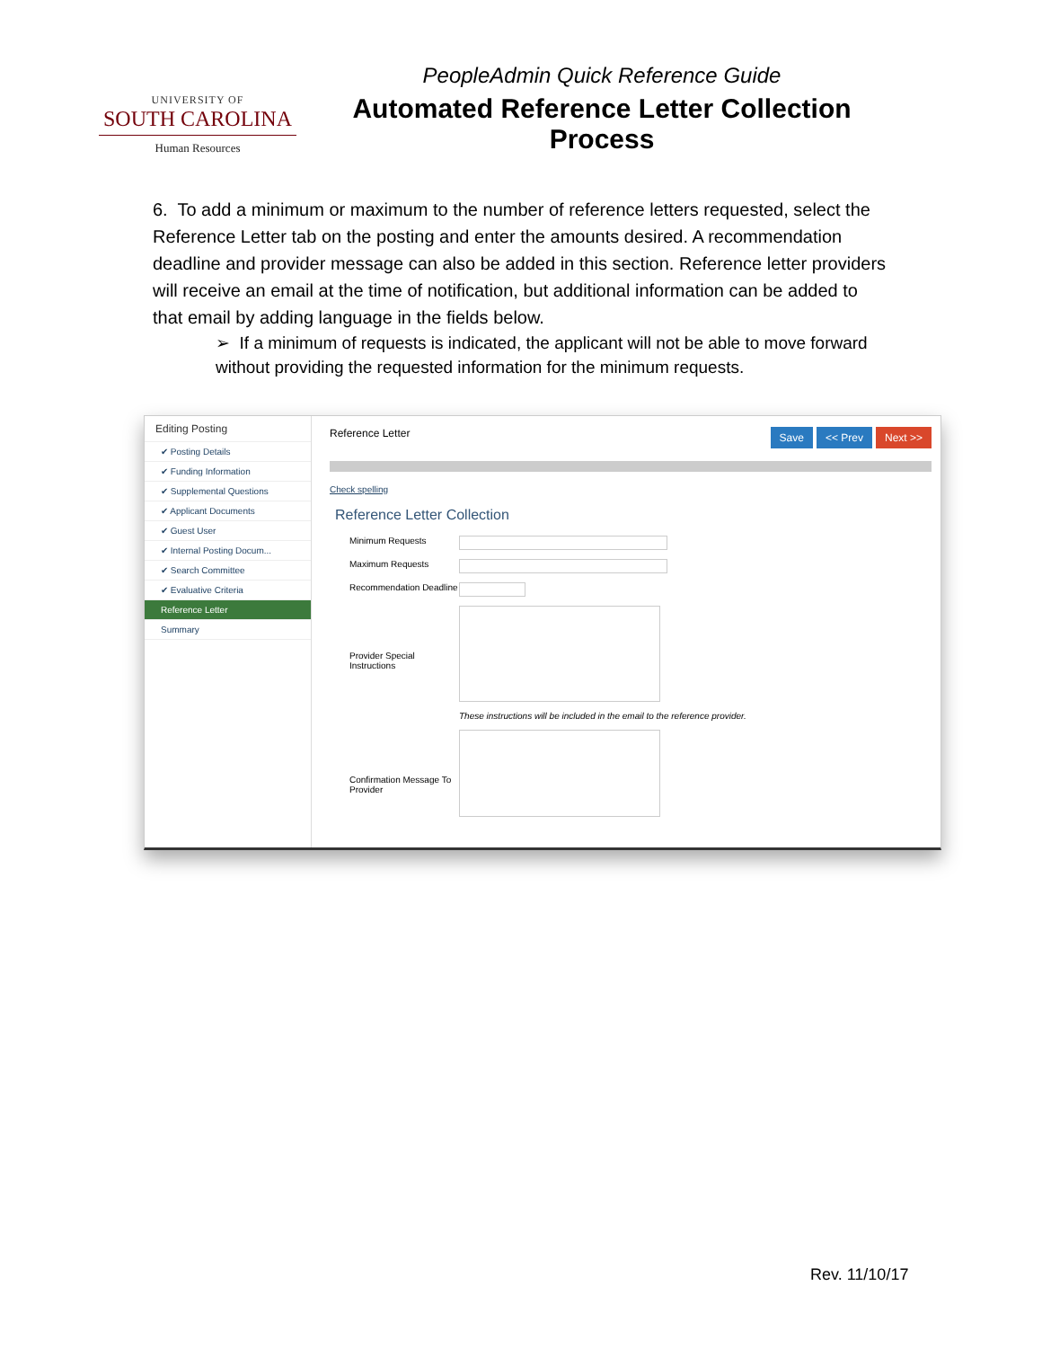UNIVERSITY OF
SOUTH CAROLINA
Human Resources
PeopleAdmin Quick Reference Guide
Automated Reference Letter Collection Process
6. To add a minimum or maximum to the number of reference letters requested, select the Reference Letter tab on the posting and enter the amounts desired. A recommendation deadline and provider message can also be added in this section. Reference letter providers will receive an email at the time of notification, but additional information can be added to that email by adding language in the fields below.
➢ If a minimum of requests is indicated, the applicant will not be able to move forward without providing the requested information for the minimum requests.
Editing Posting
✔ Posting Details
✔ Funding Information
✔ Supplemental Questions
✔ Applicant Documents
✔ Guest User
✔ Internal Posting Docum...
✔ Search Committee
✔ Evaluative Criteria
Reference Letter
Summary
Reference Letter Save << Prev Next >>
Check spelling
Reference Letter Collection
Minimum Requests
Maximum Requests
Recommendation Deadline
Provider Special Instructions
These instructions will be included in the email to the reference provider.
Confirmation Message To Provider
Rev. 11/10/17